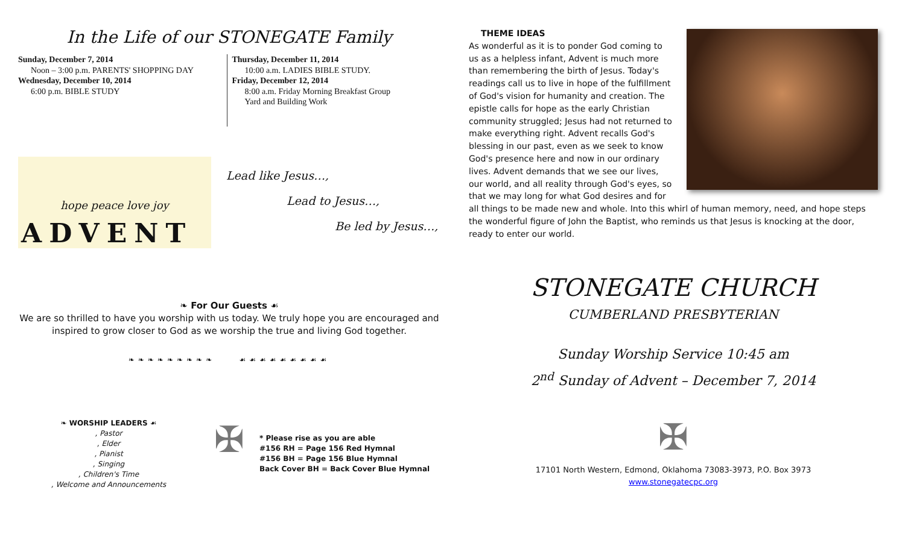In the Life of our STONEGATE Family
Sunday, December 7, 2014
Noon – 3:00 p.m. PARENTS' SHOPPING DAY
Wednesday, December 10, 2014
6:00 p.m. BIBLE STUDY
Thursday, December 11, 2014
10:00 a.m. LADIES BIBLE STUDY.
Friday, December 12, 2014
8:00 a.m. Friday Morning Breakfast Group
Yard and Building Work
hope peace love joy
ADVENT
Lead like Jesus…,
Lead to Jesus…,
Be led by Jesus…,
❧ For Our Guests ☙
We are so thrilled to have you worship with us today. We truly hope you are encouraged and inspired to grow closer to God as we worship the true and living God together.
❧❧❧❧❧❧❧❧❧ ☙☙☙☙☙☙☙☙☙
❧ WORSHIP LEADERS ☙
, Pastor
, Elder
, Pianist
, Singing
, Children's Time
, Welcome and Announcements
✠
* Please rise as you are able
#156 RH = Page 156 Red Hymnal
#156 BH = Page 156 Blue Hymnal
Back Cover BH = Back Cover Blue Hymnal
THEME IDEAS
As wonderful as it is to ponder God coming to us as a helpless infant, Advent is much more than remembering the birth of Jesus. Today's readings call us to live in hope of the fulfillment of God's vision for humanity and creation. The epistle calls for hope as the early Christian community struggled; Jesus had not returned to make everything right. Advent recalls God's blessing in our past, even as we seek to know God's presence here and now in our ordinary lives. Advent demands that we see our lives, our world, and all reality through God's eyes, so that we may long for what God desires and for all things to be made new and whole. Into this whirl of human memory, need, and hope steps the wonderful figure of John the Baptist, who reminds us that Jesus is knocking at the door, ready to enter our world.
STONEGATE CHURCH
CUMBERLAND PRESBYTERIAN
Sunday Worship Service 10:45 am
2<sup>nd</sup> Sunday of Advent – December 7, 2014
✠
17101 North Western, Edmond, Oklahoma 73083-3973, P.O. Box 3973
www.stonegatecpc.org